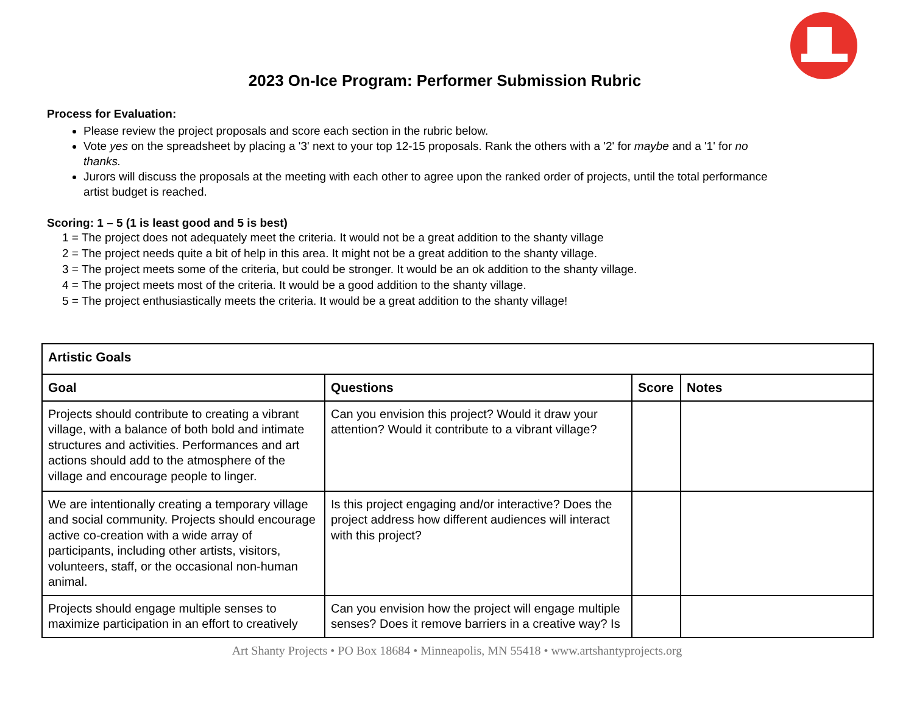2023 On-Ice Program: Performer Submission Rubric
Process for Evaluation:
Please review the project proposals and score each section in the rubric below.
Vote yes on the spreadsheet by placing a '3' next to your top 12-15 proposals. Rank the others with a '2' for maybe and a '1' for no thanks.
Jurors will discuss the proposals at the meeting with each other to agree upon the ranked order of projects, until the total performance artist budget is reached.
Scoring: 1 – 5 (1 is least good and 5 is best)
1 = The project does not adequately meet the criteria. It would not be a great addition to the shanty village
2 = The project needs quite a bit of help in this area. It might not be a great addition to the shanty village.
3 = The project meets some of the criteria, but could be stronger. It would be an ok addition to the shanty village.
4 = The project meets most of the criteria. It would be a good addition to the shanty village.
5 = The project enthusiastically meets the criteria. It would be a great addition to the shanty village!
| Artistic Goals | | | |
| --- | --- | --- | --- |
| Goal | Questions | Score | Notes |
| Projects should contribute to creating a vibrant village, with a balance of both bold and intimate structures and activities. Performances and art actions should add to the atmosphere of the village and encourage people to linger. | Can you envision this project? Would it draw your attention? Would it contribute to a vibrant village? | | |
| We are intentionally creating a temporary village and social community. Projects should encourage active co-creation with a wide array of participants, including other artists, visitors, volunteers, staff, or the occasional non-human animal. | Is this project engaging and/or interactive? Does the project address how different audiences will interact with this project? | | |
| Projects should engage multiple senses to maximize participation in an effort to creatively | Can you envision how the project will engage multiple senses? Does it remove barriers in a creative way? Is | | |
Art Shanty Projects • PO Box 18684 • Minneapolis, MN 55418 • www.artshantyprojects.org